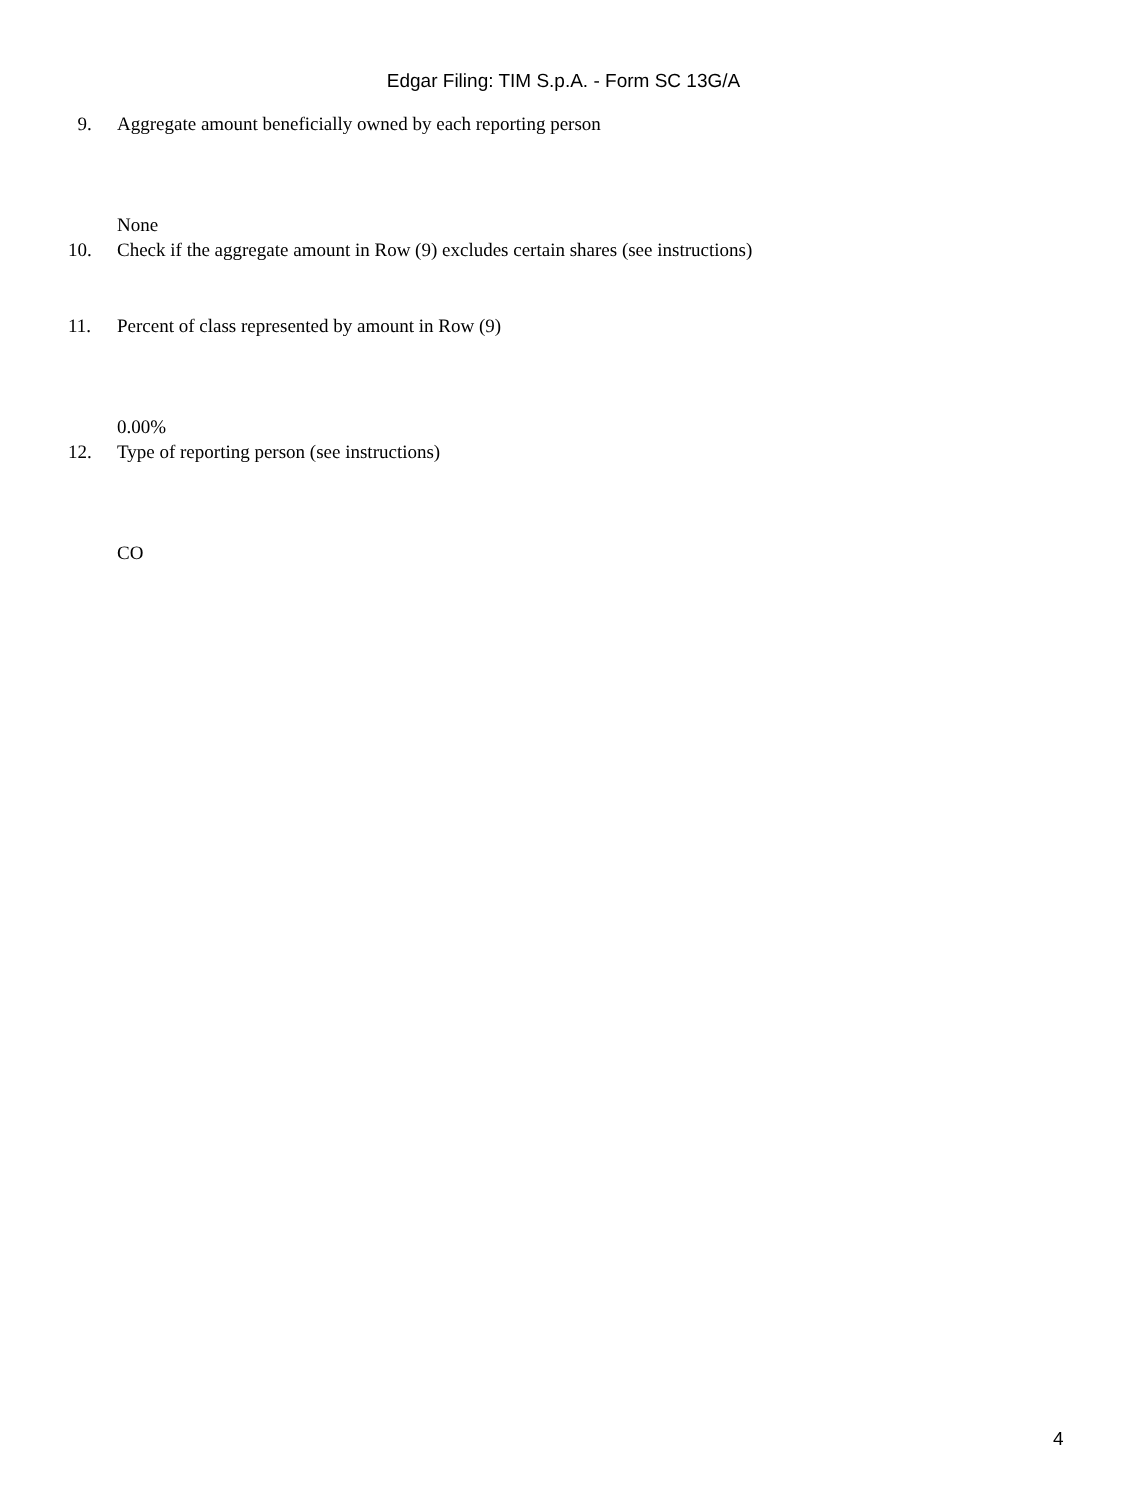Edgar Filing: TIM S.p.A. - Form SC 13G/A
9. Aggregate amount beneficially owned by each reporting person
None
10. Check if the aggregate amount in Row (9) excludes certain shares (see instructions)
11. Percent of class represented by amount in Row (9)
0.00%
12. Type of reporting person (see instructions)
CO
4